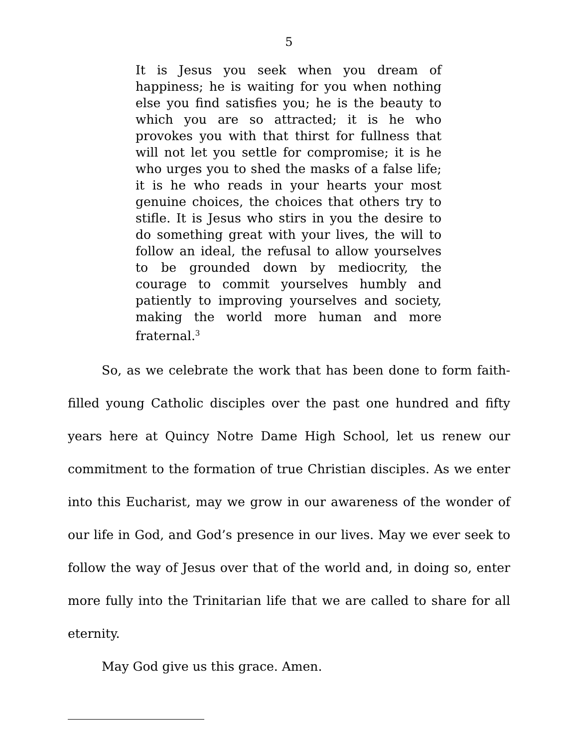5
It is Jesus you seek when you dream of happiness; he is waiting for you when nothing else you find satisfies you; he is the beauty to which you are so attracted; it is he who provokes you with that thirst for fullness that will not let you settle for compromise; it is he who urges you to shed the masks of a false life; it is he who reads in your hearts your most genuine choices, the choices that others try to stifle. It is Jesus who stirs in you the desire to do something great with your lives, the will to follow an ideal, the refusal to allow yourselves to be grounded down by mediocrity, the courage to commit yourselves humbly and patiently to improving yourselves and society, making the world more human and more fraternal.<sup>3</sup>
So, as we celebrate the work that has been done to form faith-filled young Catholic disciples over the past one hundred and fifty years here at Quincy Notre Dame High School, let us renew our commitment to the formation of true Christian disciples. As we enter into this Eucharist, may we grow in our awareness of the wonder of our life in God, and God’s presence in our lives. May we ever seek to follow the way of Jesus over that of the world and, in doing so, enter more fully into the Trinitarian life that we are called to share for all eternity.
May God give us this grace. Amen.